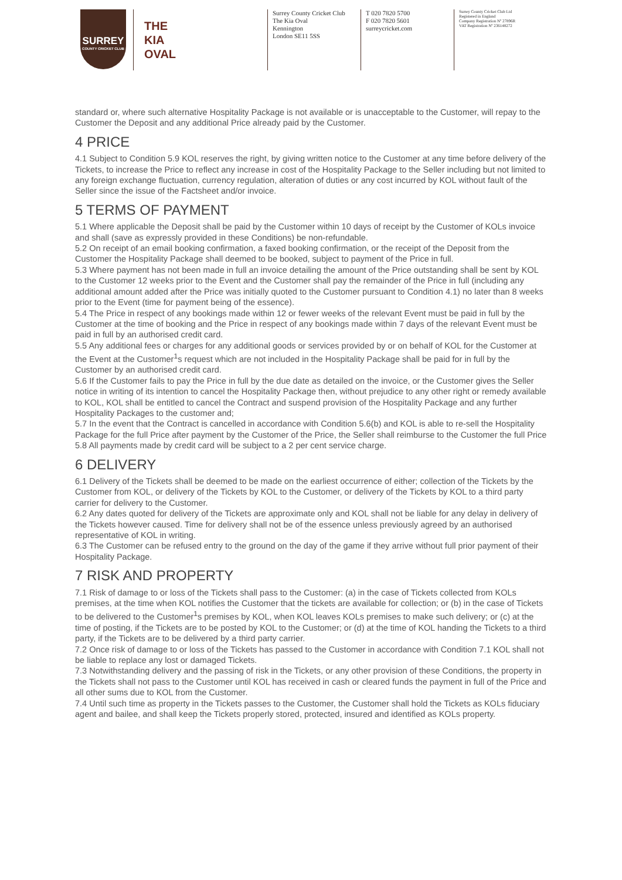SURREY
COUNTY CRICKET CLUB
THE
KIA
OVAL
Surrey County Cricket Club
The Kia Oval
Kennington
London SE11 5SS
T 020 7820 5700
F 020 7820 5601
surreycricket.com
Surrey County Cricket Club Ltd
Registered in England
Company Registration Nº 27896R
VAT Registration Nº 236148272
standard or, where such alternative Hospitality Package is not available or is unacceptable to the Customer, will repay to the Customer the Deposit and any additional Price already paid by the Customer.
4 PRICE
4.1 Subject to Condition 5.9 KOL reserves the right, by giving written notice to the Customer at any time before delivery of the Tickets, to increase the Price to reflect any increase in cost of the Hospitality Package to the Seller including but not limited to any foreign exchange fluctuation, currency regulation, alteration of duties or any cost incurred by KOL without fault of the Seller since the issue of the Factsheet and/or invoice.
5 TERMS OF PAYMENT
5.1 Where applicable the Deposit shall be paid by the Customer within 10 days of receipt by the Customer of KOLs invoice and shall (save as expressly provided in these Conditions) be non-refundable.
5.2 On receipt of an email booking confirmation, a faxed booking confirmation, or the receipt of the Deposit from the Customer the Hospitality Package shall deemed to be booked, subject to payment of the Price in full.
5.3 Where payment has not been made in full an invoice detailing the amount of the Price outstanding shall be sent by KOL to the Customer 12 weeks prior to the Event and the Customer shall pay the remainder of the Price in full (including any additional amount added after the Price was initially quoted to the Customer pursuant to Condition 4.1) no later than 8 weeks prior to the Event (time for payment being of the essence).
5.4 The Price in respect of any bookings made within 12 or fewer weeks of the relevant Event must be paid in full by the Customer at the time of booking and the Price in respect of any bookings made within 7 days of the relevant Event must be paid in full by an authorised credit card.
5.5 Any additional fees or charges for any additional goods or services provided by or on behalf of KOL for the Customer at the Event at the Customer<sup>1</sup>s request which are not included in the Hospitality Package shall be paid for in full by the Customer by an authorised credit card.
5.6 If the Customer fails to pay the Price in full by the due date as detailed on the invoice, or the Customer gives the Seller notice in writing of its intention to cancel the Hospitality Package then, without prejudice to any other right or remedy available to KOL, KOL shall be entitled to cancel the Contract and suspend provision of the Hospitality Package and any further Hospitality Packages to the customer and;
5.7 In the event that the Contract is cancelled in accordance with Condition 5.6(b) and KOL is able to re-sell the Hospitality Package for the full Price after payment by the Customer of the Price, the Seller shall reimburse to the Customer the full Price 5.8 All payments made by credit card will be subject to a 2 per cent service charge.
6 DELIVERY
6.1 Delivery of the Tickets shall be deemed to be made on the earliest occurrence of either; collection of the Tickets by the Customer from KOL, or delivery of the Tickets by KOL to the Customer, or delivery of the Tickets by KOL to a third party carrier for delivery to the Customer.
6.2 Any dates quoted for delivery of the Tickets are approximate only and KOL shall not be liable for any delay in delivery of the Tickets however caused. Time for delivery shall not be of the essence unless previously agreed by an authorised representative of KOL in writing.
6.3 The Customer can be refused entry to the ground on the day of the game if they arrive without full prior payment of their Hospitality Package.
7 RISK AND PROPERTY
7.1 Risk of damage to or loss of the Tickets shall pass to the Customer: (a) in the case of Tickets collected from KOLs premises, at the time when KOL notifies the Customer that the tickets are available for collection; or (b) in the case of Tickets to be delivered to the Customer<sup>1</sup>s premises by KOL, when KOL leaves KOLs premises to make such delivery; or (c) at the time of posting, if the Tickets are to be posted by KOL to the Customer; or (d) at the time of KOL handing the Tickets to a third party, if the Tickets are to be delivered by a third party carrier.
7.2 Once risk of damage to or loss of the Tickets has passed to the Customer in accordance with Condition 7.1 KOL shall not be liable to replace any lost or damaged Tickets.
7.3 Notwithstanding delivery and the passing of risk in the Tickets, or any other provision of these Conditions, the property in the Tickets shall not pass to the Customer until KOL has received in cash or cleared funds the payment in full of the Price and all other sums due to KOL from the Customer.
7.4 Until such time as property in the Tickets passes to the Customer, the Customer shall hold the Tickets as KOLs fiduciary agent and bailee, and shall keep the Tickets properly stored, protected, insured and identified as KOLs property.